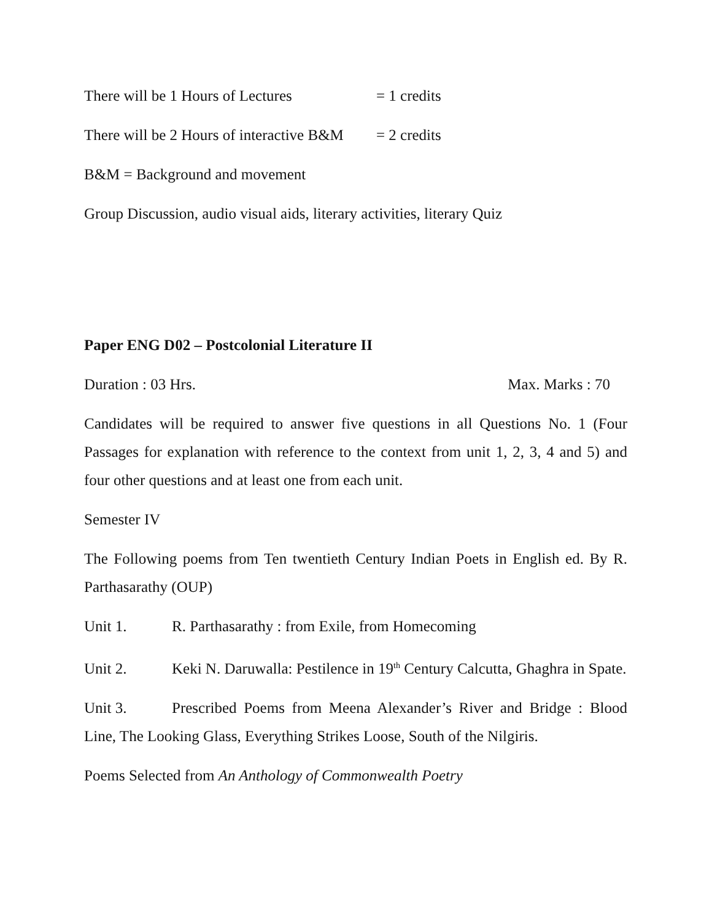There will be 1 Hours of Lectures = 1 credits
There will be 2 Hours of interactive B&M = 2 credits
B&M = Background and movement
Group Discussion, audio visual aids, literary activities, literary Quiz
Paper ENG D02 – Postcolonial Literature II
Duration : 03 Hrs. Max. Marks : 70
Candidates will be required to answer five questions in all Questions No. 1 (Four Passages for explanation with reference to the context from unit 1, 2, 3, 4 and 5) and four other questions and at least one from each unit.
Semester IV
The Following poems from Ten twentieth Century Indian Poets in English ed. By R. Parthasarathy (OUP)
Unit 1. R. Parthasarathy : from Exile, from Homecoming
Unit 2. Keki N. Daruwalla: Pestilence in 19<sup>th</sup> Century Calcutta, Ghaghra in Spate.
Unit 3. Prescribed Poems from Meena Alexander’s River and Bridge : Blood Line, The Looking Glass, Everything Strikes Loose, South of the Nilgiris.
Poems Selected from An Anthology of Commonwealth Poetry